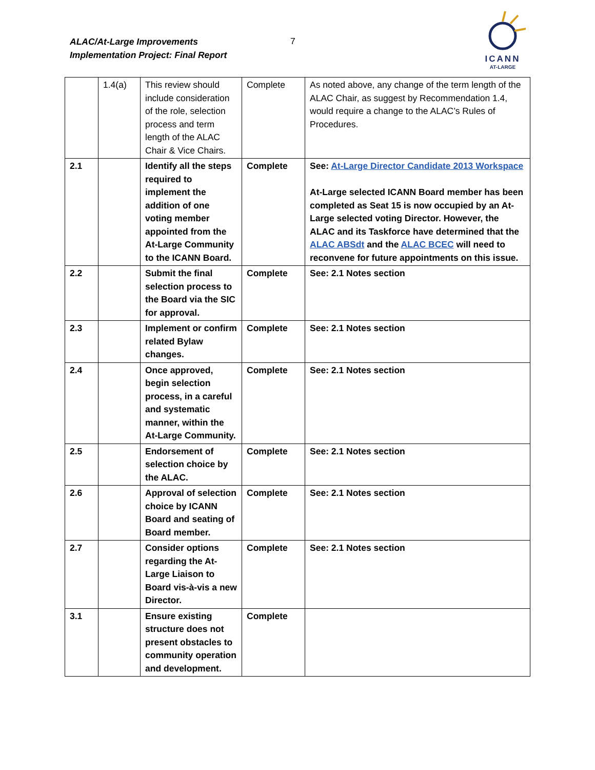ALAC/At-Large Improvements
Implementation Project: Final Report
7
ICANN
AT-LARGE
| | 1.4(a) | This review should include consideration of the role, selection process and term length of the ALAC Chair & Vice Chairs. | Complete | As noted above, any change of the term length of the ALAC Chair, as suggest by Recommendation 1.4, would require a change to the ALAC’s Rules of Procedures. |
| 2.1 | | Identify all the steps required to implement the addition of one voting member appointed from the At-Large Community to the ICANN Board. | Complete | See: At-Large Director Candidate 2013 Workspace At-Large selected ICANN Board member has been completed as Seat 15 is now occupied by an At-Large selected voting Director. However, the ALAC and its Taskforce have determined that the ALAC ABSdt and the ALAC BCEC will need to reconvene for future appointments on this issue. |
| 2.2 | | Submit the final selection process to the Board via the SIC for approval. | Complete | See: 2.1 Notes section |
| 2.3 | | Implement or confirm related Bylaw changes. | Complete | See: 2.1 Notes section |
| 2.4 | | Once approved, begin selection process, in a careful and systematic manner, within the At-Large Community. | Complete | See: 2.1 Notes section |
| 2.5 | | Endorsement of selection choice by the ALAC. | Complete | See: 2.1 Notes section |
| 2.6 | | Approval of selection choice by ICANN Board and seating of Board member. | Complete | See: 2.1 Notes section |
| 2.7 | | Consider options regarding the At-Large Liaison to Board vis-à-vis a new Director. | Complete | See: 2.1 Notes section |
| 3.1 | | Ensure existing structure does not present obstacles to community operation and development. | Complete | |